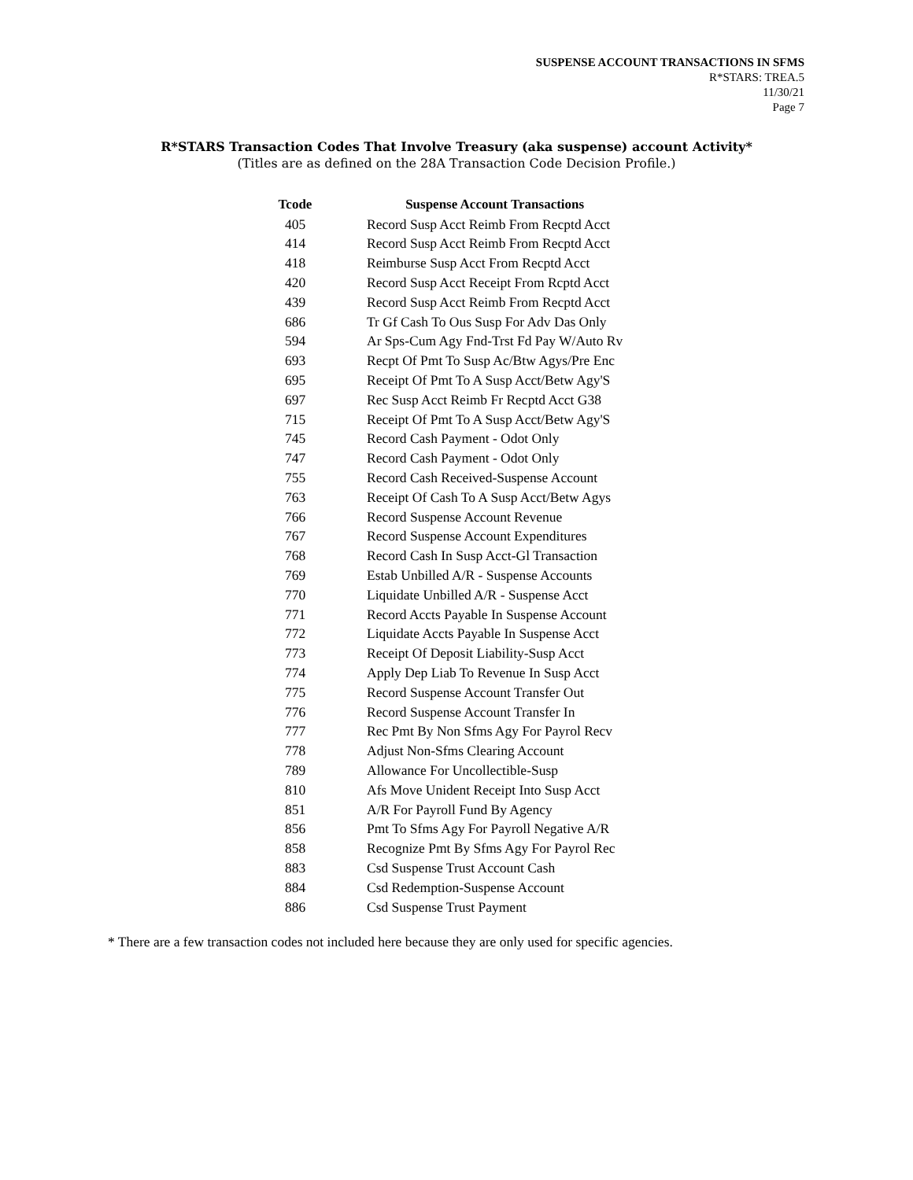SUSPENSE ACCOUNT TRANSACTIONS IN SFMS
R*STARS: TREA.5
11/30/21
Page 7
R*STARS Transaction Codes That Involve Treasury (aka suspense) account Activity*
(Titles are as defined on the 28A Transaction Code Decision Profile.)
| Tcode | Suspense Account Transactions |
| --- | --- |
| 405 | Record Susp Acct Reimb From Recptd Acct |
| 414 | Record Susp Acct Reimb From Recptd Acct |
| 418 | Reimburse Susp Acct From Recptd Acct |
| 420 | Record Susp Acct Receipt From Rcptd Acct |
| 439 | Record Susp Acct Reimb From Recptd Acct |
| 686 | Tr Gf Cash To Ous Susp For Adv Das Only |
| 594 | Ar Sps-Cum Agy Fnd-Trst Fd Pay W/Auto Rv |
| 693 | Recpt Of Pmt To Susp Ac/Btw Agys/Pre Enc |
| 695 | Receipt Of Pmt To A Susp Acct/Betw Agy'S |
| 697 | Rec Susp Acct Reimb Fr Recptd Acct G38 |
| 715 | Receipt Of Pmt To A Susp Acct/Betw Agy'S |
| 745 | Record Cash Payment - Odot Only |
| 747 | Record Cash Payment - Odot Only |
| 755 | Record Cash Received-Suspense Account |
| 763 | Receipt Of Cash To A Susp Acct/Betw Agys |
| 766 | Record Suspense Account Revenue |
| 767 | Record Suspense Account Expenditures |
| 768 | Record Cash In Susp Acct-Gl Transaction |
| 769 | Estab Unbilled A/R - Suspense Accounts |
| 770 | Liquidate Unbilled A/R - Suspense Acct |
| 771 | Record Accts Payable In Suspense Account |
| 772 | Liquidate Accts Payable In Suspense Acct |
| 773 | Receipt Of Deposit Liability-Susp Acct |
| 774 | Apply Dep Liab To Revenue In Susp Acct |
| 775 | Record Suspense Account Transfer Out |
| 776 | Record Suspense Account Transfer In |
| 777 | Rec Pmt By Non Sfms Agy For Payrol Recv |
| 778 | Adjust Non-Sfms Clearing Account |
| 789 | Allowance For Uncollectible-Susp |
| 810 | Afs Move Unident Receipt Into Susp Acct |
| 851 | A/R For Payroll Fund By Agency |
| 856 | Pmt To Sfms Agy For Payroll Negative A/R |
| 858 | Recognize Pmt By Sfms Agy For Payrol Rec |
| 883 | Csd Suspense Trust Account Cash |
| 884 | Csd Redemption-Suspense Account |
| 886 | Csd Suspense Trust Payment |
* There are a few transaction codes not included here because they are only used for specific agencies.